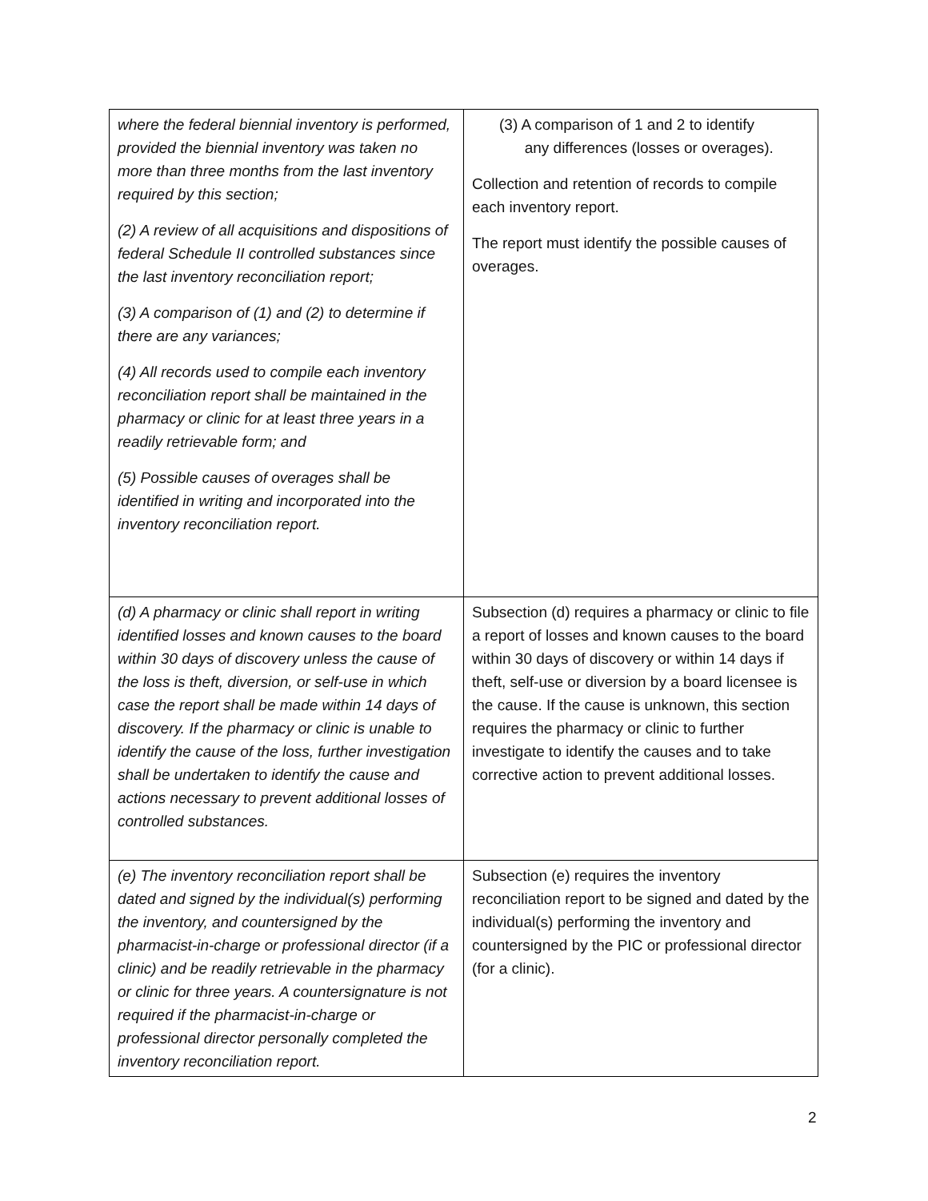| where the federal biennial inventory is performed, provided the biennial inventory was taken no more than three months from the last inventory required by this section; (2) A review of all acquisitions and dispositions of federal Schedule II controlled substances since the last inventory reconciliation report; (3) A comparison of (1) and (2) to determine if there are any variances; (4) All records used to compile each inventory reconciliation report shall be maintained in the pharmacy or clinic for at least three years in a readily retrievable form; and (5) Possible causes of overages shall be identified in writing and incorporated into the inventory reconciliation report. | (3) A comparison of 1 and 2 to identify any differences (losses or overages). Collection and retention of records to compile each inventory report. The report must identify the possible causes of overages. |
| (d) A pharmacy or clinic shall report in writing identified losses and known causes to the board within 30 days of discovery unless the cause of the loss is theft, diversion, or self-use in which case the report shall be made within 14 days of discovery. If the pharmacy or clinic is unable to identify the cause of the loss, further investigation shall be undertaken to identify the cause and actions necessary to prevent additional losses of controlled substances. | Subsection (d) requires a pharmacy or clinic to file a report of losses and known causes to the board within 30 days of discovery or within 14 days if theft, self-use or diversion by a board licensee is the cause. If the cause is unknown, this section requires the pharmacy or clinic to further investigate to identify the causes and to take corrective action to prevent additional losses. |
| (e) The inventory reconciliation report shall be dated and signed by the individual(s) performing the inventory, and countersigned by the pharmacist-in-charge or professional director (if a clinic) and be readily retrievable in the pharmacy or clinic for three years. A countersignature is not required if the pharmacist-in-charge or professional director personally completed the inventory reconciliation report. | Subsection (e) requires the inventory reconciliation report to be signed and dated by the individual(s) performing the inventory and countersigned by the PIC or professional director (for a clinic). |
2